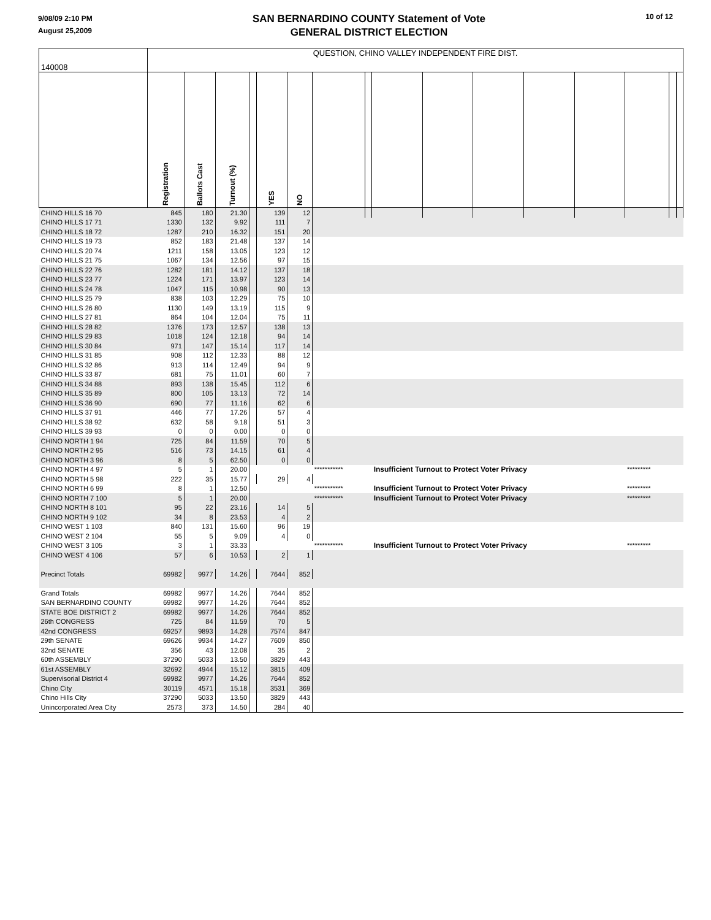9/08/09 2:10 PM
August 25,2009
SAN BERNARDINO COUNTY Statement of Vote
GENERAL DISTRICT ELECTION
10 of 12
| 140008 | QUESTION, CHINO VALLEY INDEPENDENT FIRE DIST. | | | | | | | | | | | | | | | |
| | Registration | Ballots Cast | Turnout (%) | | YES | NO | | | | | | | | | | |
| CHINO HILLS 16 70 | 845 | 180 | 21.30 | | 139 | 12 | | | | | | | | | | |
| CHINO HILLS 17 71 | 1330 | 132 | 9.92 | | 111 | 7 | | | | | | | | | | |
| CHINO HILLS 18 72 | 1287 | 210 | 16.32 | | 151 | 20 | | | | | | | | | | |
| CHINO HILLS 19 73 | 852 | 183 | 21.48 | | 137 | 14 | | | | | | | | | | |
| CHINO HILLS 20 74 | 1211 | 158 | 13.05 | | 123 | 12 | | | | | | | | | | |
| CHINO HILLS 21 75 | 1067 | 134 | 12.56 | | 97 | 15 | | | | | | | | | | |
| CHINO HILLS 22 76 | 1282 | 181 | 14.12 | | 137 | 18 | | | | | | | | | | |
| CHINO HILLS 23 77 | 1224 | 171 | 13.97 | | 123 | 14 | | | | | | | | | | |
| CHINO HILLS 24 78 | 1047 | 115 | 10.98 | | 90 | 13 | | | | | | | | | | |
| CHINO HILLS 25 79 | 838 | 103 | 12.29 | | 75 | 10 | | | | | | | | | | |
| CHINO HILLS 26 80 | 1130 | 149 | 13.19 | | 115 | 9 | | | | | | | | | | |
| CHINO HILLS 27 81 | 864 | 104 | 12.04 | | 75 | 11 | | | | | | | | | | |
| CHINO HILLS 28 82 | 1376 | 173 | 12.57 | | 138 | 13 | | | | | | | | | | |
| CHINO HILLS 29 83 | 1018 | 124 | 12.18 | | 94 | 14 | | | | | | | | | | |
| CHINO HILLS 30 84 | 971 | 147 | 15.14 | | 117 | 14 | | | | | | | | | | |
| CHINO HILLS 31 85 | 908 | 112 | 12.33 | | 88 | 12 | | | | | | | | | | |
| CHINO HILLS 32 86 | 913 | 114 | 12.49 | | 94 | 9 | | | | | | | | | | |
| CHINO HILLS 33 87 | 681 | 75 | 11.01 | | 60 | 7 | | | | | | | | | | |
| CHINO HILLS 34 88 | 893 | 138 | 15.45 | | 112 | 6 | | | | | | | | | | |
| CHINO HILLS 35 89 | 800 | 105 | 13.13 | | 72 | 14 | | | | | | | | | | |
| CHINO HILLS 36 90 | 690 | 77 | 11.16 | | 62 | 6 | | | | | | | | | | |
| CHINO HILLS 37 91 | 446 | 77 | 17.26 | | 57 | 4 | | | | | | | | | | |
| CHINO HILLS 38 92 | 632 | 58 | 9.18 | | 51 | 3 | | | | | | | | | | |
| CHINO HILLS 39 93 | 0 | 0 | 0.00 | | 0 | 0 | | | | | | | | | | |
| CHINO NORTH 1 94 | 725 | 84 | 11.59 | | 70 | 5 | | | | | | | | | | |
| CHINO NORTH 2 95 | 516 | 73 | 14.15 | | 61 | 4 | | | | | | | | | | |
| CHINO NORTH 3 96 | 8 | 5 | 62.50 | | 0 | 0 | | | | | | | | | | |
| CHINO NORTH 4 97 | 5 | 1 | 20.00 | | | | *********** | | Insufficient Turnout to Protect Voter Privacy | | | | | ********* | | |
| CHINO NORTH 5 98 | 222 | 35 | 15.77 | | 29 | 4 | | | | | | | | | | |
| CHINO NORTH 6 99 | 8 | 1 | 12.50 | | | | *********** | | Insufficient Turnout to Protect Voter Privacy | | | | | ********* | | |
| CHINO NORTH 7 100 | 5 | 1 | 20.00 | | | | *********** | | Insufficient Turnout to Protect Voter Privacy | | | | | ********* | | |
| CHINO NORTH 8 101 | 95 | 22 | 23.16 | | 14 | 5 | | | | | | | | | | |
| CHINO NORTH 9 102 | 34 | 8 | 23.53 | | 4 | 2 | | | | | | | | | | |
| CHINO WEST 1 103 | 840 | 131 | 15.60 | | 96 | 19 | | | | | | | | | | |
| CHINO WEST 2 104 | 55 | 5 | 9.09 | | 4 | 0 | | | | | | | | | | |
| CHINO WEST 3 105 | 3 | 1 | 33.33 | | | | *********** | | Insufficient Turnout to Protect Voter Privacy | | | | | ********* | | |
| CHINO WEST 4 106 | 57 | 6 | 10.53 | | 2 | 1 | | | | | | | | | | |
| Precinct Totals | 69982 | 9977 | 14.26 | | 7644 | 852 | | | | | | | | | | |
| Grand Totals | 69982 | 9977 | 14.26 | | 7644 | 852 | | | | | | | | | | |
| SAN BERNARDINO COUNTY | 69982 | 9977 | 14.26 | | 7644 | 852 | | | | | | | | | | |
| STATE BOE DISTRICT 2 | 69982 | 9977 | 14.26 | | 7644 | 852 | | | | | | | | | | |
| 26th CONGRESS | 725 | 84 | 11.59 | | 70 | 5 | | | | | | | | | | |
| 42nd CONGRESS | 69257 | 9893 | 14.28 | | 7574 | 847 | | | | | | | | | | |
| 29th SENATE | 69626 | 9934 | 14.27 | | 7609 | 850 | | | | | | | | | | |
| 32nd SENATE | 356 | 43 | 12.08 | | 35 | 2 | | | | | | | | | | |
| 60th ASSEMBLY | 37290 | 5033 | 13.50 | | 3829 | 443 | | | | | | | | | | |
| 61st ASSEMBLY | 32692 | 4944 | 15.12 | | 3815 | 409 | | | | | | | | | | |
| Supervisorial District 4 | 69982 | 9977 | 14.26 | | 7644 | 852 | | | | | | | | | | |
| Chino City | 30119 | 4571 | 15.18 | | 3531 | 369 | | | | | | | | | | |
| Chino Hills City | 37290 | 5033 | 13.50 | | 3829 | 443 | | | | | | | | | | |
| Unincorporated Area City | 2573 | 373 | 14.50 | | 284 | 40 | | | | | | | | | | |